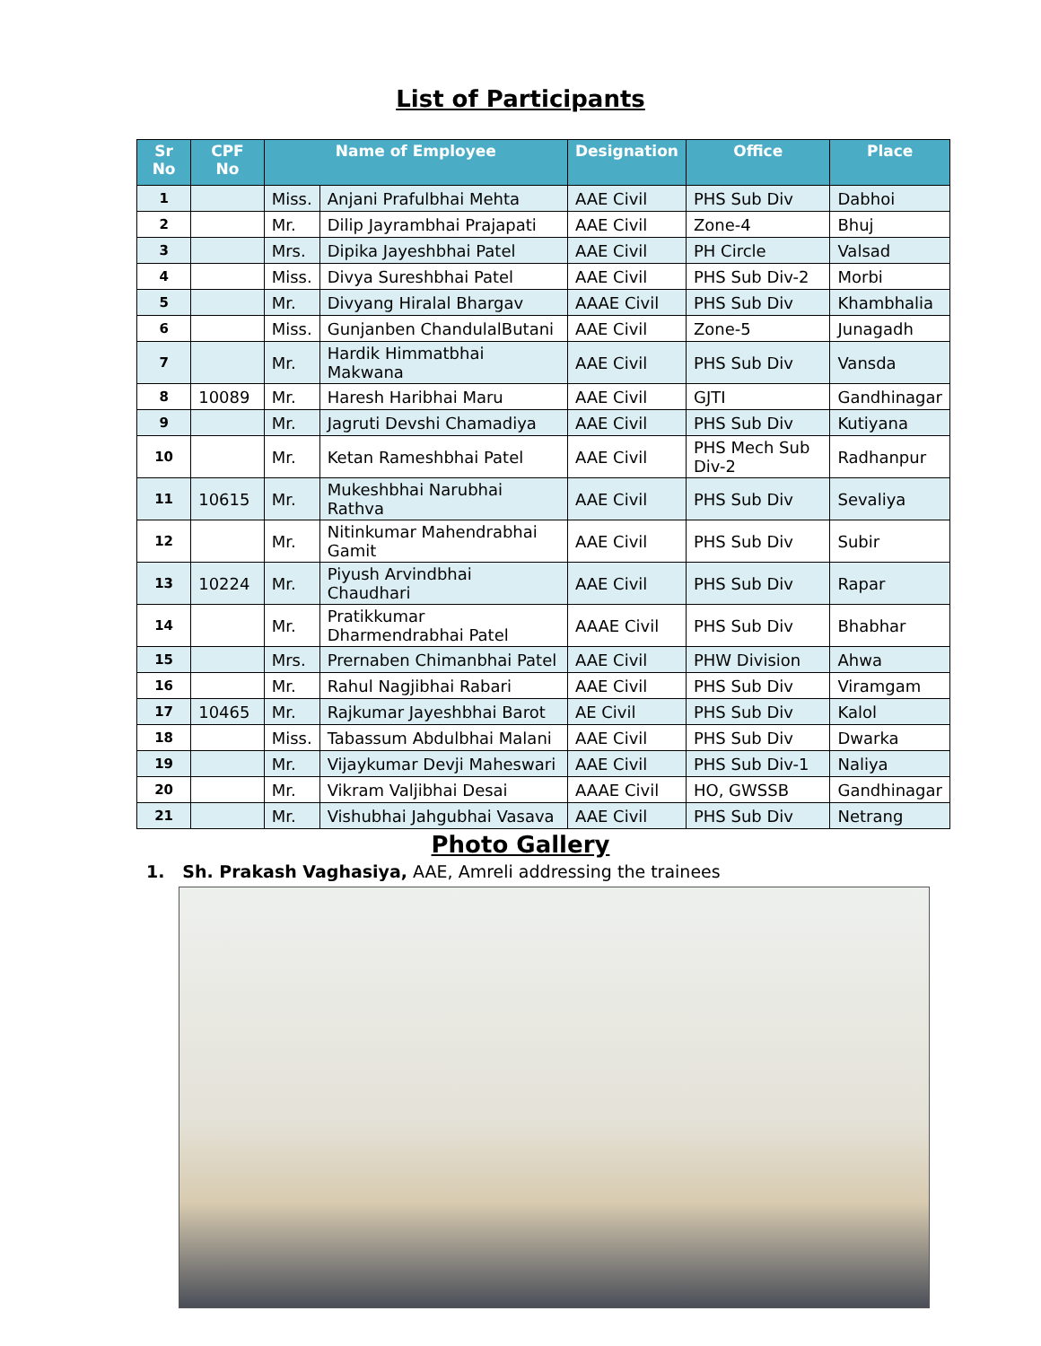List of Participants
| Sr No | CPF No | Name of Employee | | Designation | Office | Place |
| --- | --- | --- | --- | --- | --- | --- |
| 1 | | Miss. | Anjani Prafulbhai Mehta | AAE Civil | PHS Sub Div | Dabhoi |
| 2 | | Mr. | Dilip Jayrambhai Prajapati | AAE Civil | Zone-4 | Bhuj |
| 3 | | Mrs. | Dipika Jayeshbhai Patel | AAE Civil | PH Circle | Valsad |
| 4 | | Miss. | Divya Sureshbhai Patel | AAE Civil | PHS Sub Div-2 | Morbi |
| 5 | | Mr. | Divyang Hiralal Bhargav | AAAE Civil | PHS Sub Div | Khambhalia |
| 6 | | Miss. | Gunjanben ChandulalButani | AAE Civil | Zone-5 | Junagadh |
| 7 | | Mr. | Hardik Himmatbhai Makwana | AAE Civil | PHS Sub Div | Vansda |
| 8 | 10089 | Mr. | Haresh Haribhai Maru | AAE Civil | GJTI | Gandhinagar |
| 9 | | Mr. | Jagruti Devshi Chamadiya | AAE Civil | PHS Sub Div | Kutiyana |
| 10 | | Mr. | Ketan Rameshbhai Patel | AAE Civil | PHS Mech Sub Div-2 | Radhanpur |
| 11 | 10615 | Mr. | Mukeshbhai Narubhai Rathva | AAE Civil | PHS Sub Div | Sevaliya |
| 12 | | Mr. | Nitinkumar Mahendrabhai Gamit | AAE Civil | PHS Sub Div | Subir |
| 13 | 10224 | Mr. | Piyush Arvindbhai Chaudhari | AAE Civil | PHS Sub Div | Rapar |
| 14 | | Mr. | Pratikkumar Dharmendrabhai Patel | AAAE Civil | PHS Sub Div | Bhabhar |
| 15 | | Mrs. | Prernaben Chimanbhai Patel | AAE Civil | PHW Division | Ahwa |
| 16 | | Mr. | Rahul Nagjibhai Rabari | AAE Civil | PHS Sub Div | Viramgam |
| 17 | 10465 | Mr. | Rajkumar Jayeshbhai Barot | AE Civil | PHS Sub Div | Kalol |
| 18 | | Miss. | Tabassum Abdulbhai Malani | AAE Civil | PHS Sub Div | Dwarka |
| 19 | | Mr. | Vijaykumar Devji Maheswari | AAE Civil | PHS Sub Div-1 | Naliya |
| 20 | | Mr. | Vikram Valjibhai Desai | AAAE Civil | HO, GWSSB | Gandhinagar |
| 21 | | Mr. | Vishubhai Jahgubhai Vasava | AAE Civil | PHS Sub Div | Netrang |
Photo Gallery
1. Sh. Prakash Vaghasiya, AAE, Amreli addressing the trainees